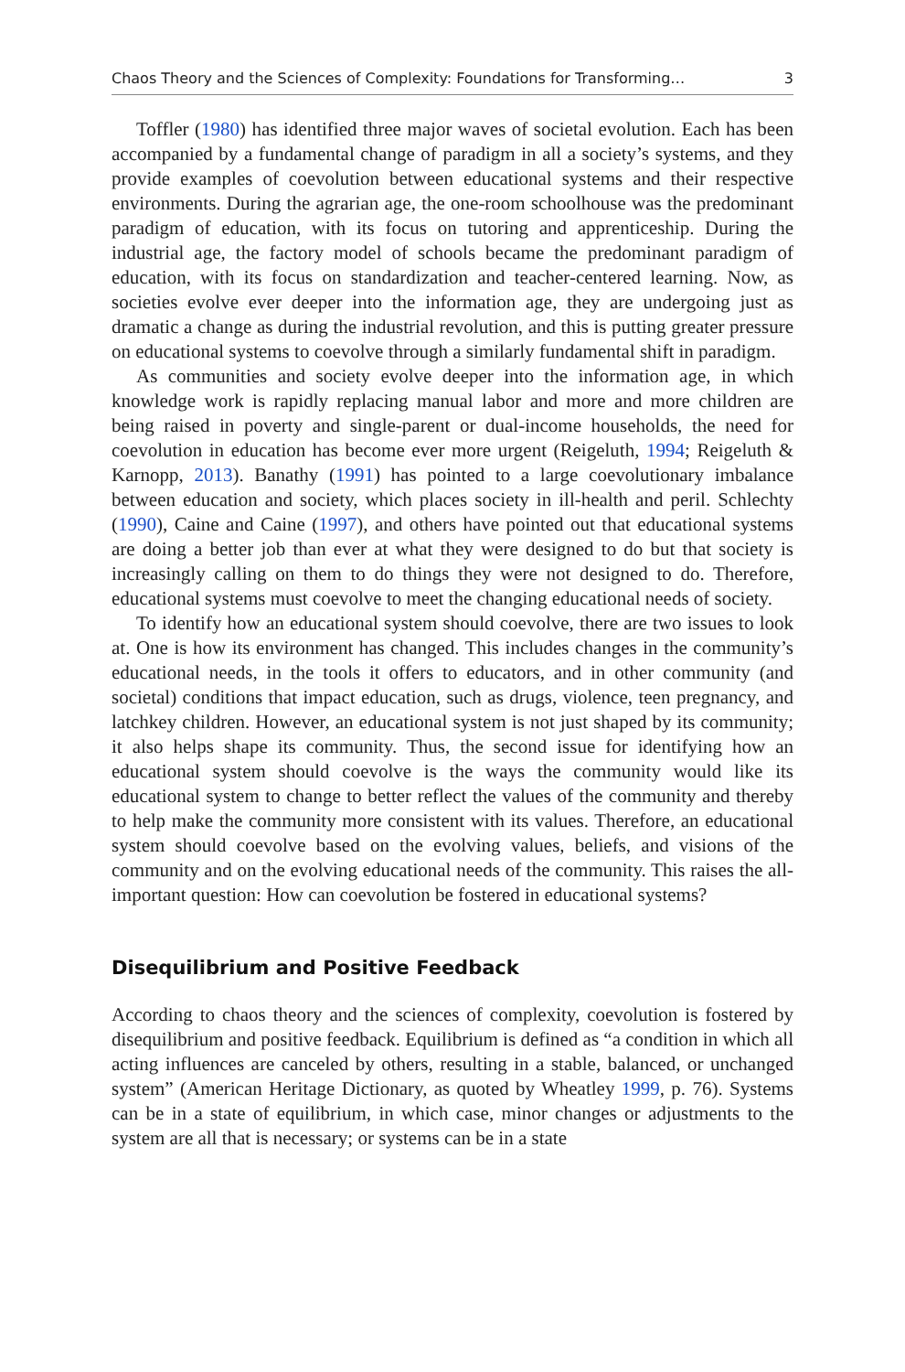Chaos Theory and the Sciences of Complexity: Foundations for Transforming… 3
Toffler (1980) has identified three major waves of societal evolution. Each has been accompanied by a fundamental change of paradigm in all a society’s systems, and they provide examples of coevolution between educational systems and their respective environments. During the agrarian age, the one-room schoolhouse was the predominant paradigm of education, with its focus on tutoring and apprenticeship. During the industrial age, the factory model of schools became the predominant paradigm of education, with its focus on standardization and teacher-centered learning. Now, as societies evolve ever deeper into the information age, they are undergoing just as dramatic a change as during the industrial revolution, and this is putting greater pressure on educational systems to coevolve through a similarly fundamental shift in paradigm.
As communities and society evolve deeper into the information age, in which knowledge work is rapidly replacing manual labor and more and more children are being raised in poverty and single-parent or dual-income households, the need for coevolution in education has become ever more urgent (Reigeluth, 1994; Reigeluth & Karnopp, 2013). Banathy (1991) has pointed to a large coevolutionary imbalance between education and society, which places society in ill-health and peril. Schlechty (1990), Caine and Caine (1997), and others have pointed out that educational systems are doing a better job than ever at what they were designed to do but that society is increasingly calling on them to do things they were not designed to do. Therefore, educational systems must coevolve to meet the changing educational needs of society.
To identify how an educational system should coevolve, there are two issues to look at. One is how its environment has changed. This includes changes in the community’s educational needs, in the tools it offers to educators, and in other community (and societal) conditions that impact education, such as drugs, violence, teen pregnancy, and latchkey children. However, an educational system is not just shaped by its community; it also helps shape its community. Thus, the second issue for identifying how an educational system should coevolve is the ways the community would like its educational system to change to better reflect the values of the community and thereby to help make the community more consistent with its values. Therefore, an educational system should coevolve based on the evolving values, beliefs, and visions of the community and on the evolving educational needs of the community. This raises the all-important question: How can coevolution be fostered in educational systems?
Disequilibrium and Positive Feedback
According to chaos theory and the sciences of complexity, coevolution is fostered by disequilibrium and positive feedback. Equilibrium is defined as “a condition in which all acting influences are canceled by others, resulting in a stable, balanced, or unchanged system” (American Heritage Dictionary, as quoted by Wheatley 1999, p. 76). Systems can be in a state of equilibrium, in which case, minor changes or adjustments to the system are all that is necessary; or systems can be in a state